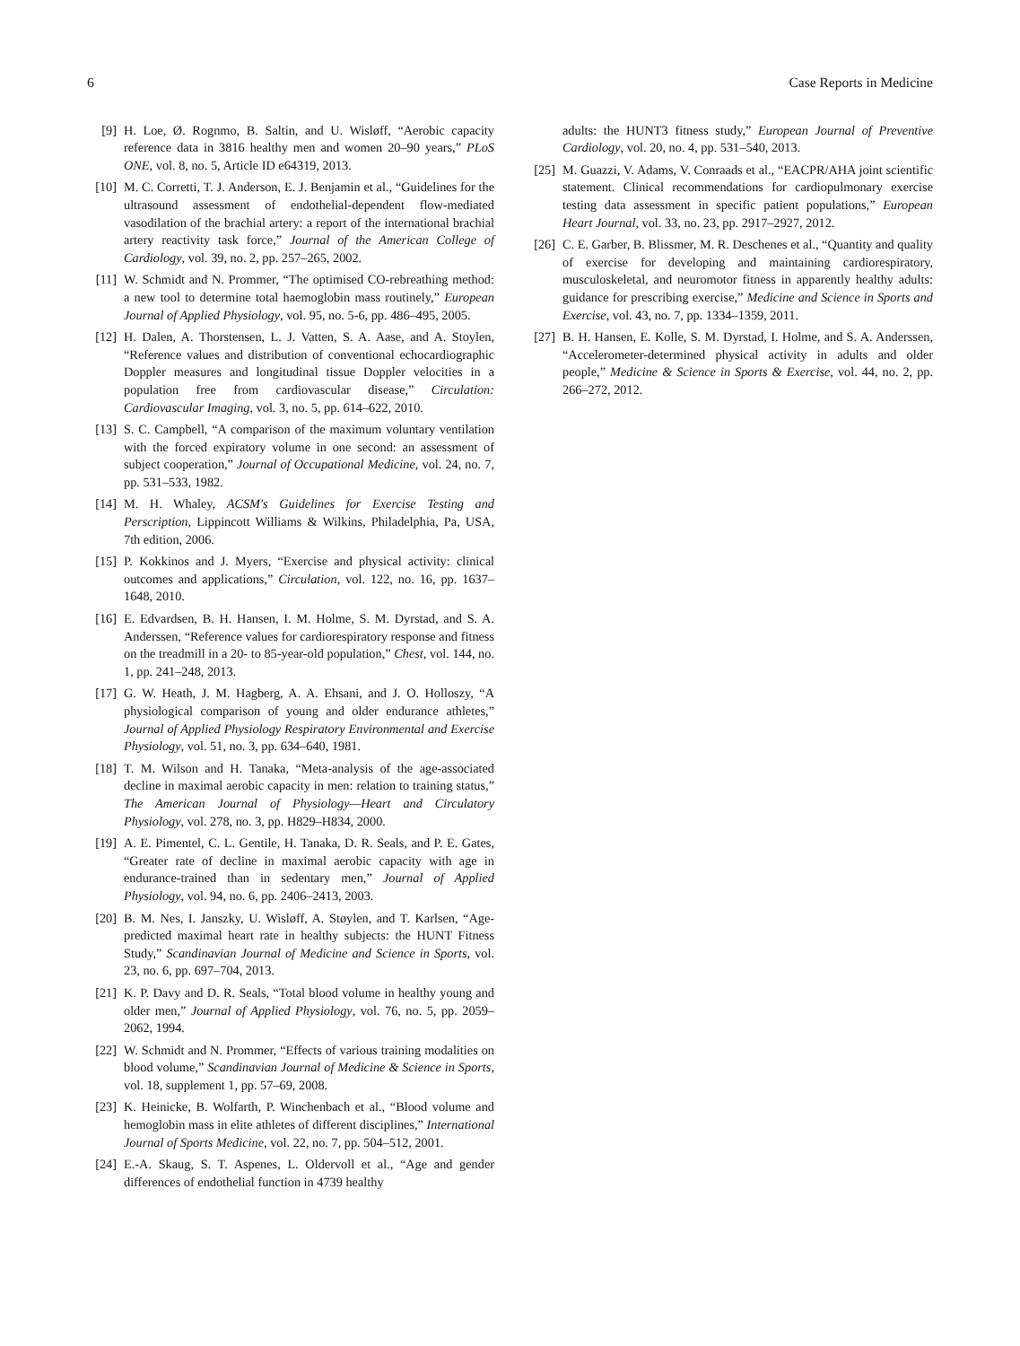6 Case Reports in Medicine
[9] H. Loe, Ø. Rognmo, B. Saltin, and U. Wisløff, “Aerobic capacity reference data in 3816 healthy men and women 20–90 years,” PLoS ONE, vol. 8, no. 5, Article ID e64319, 2013.
[10] M. C. Corretti, T. J. Anderson, E. J. Benjamin et al., “Guidelines for the ultrasound assessment of endothelial-dependent flow-mediated vasodilation of the brachial artery: a report of the international brachial artery reactivity task force,” Journal of the American College of Cardiology, vol. 39, no. 2, pp. 257–265, 2002.
[11] W. Schmidt and N. Prommer, “The optimised CO-rebreathing method: a new tool to determine total haemoglobin mass routinely,” European Journal of Applied Physiology, vol. 95, no. 5-6, pp. 486–495, 2005.
[12] H. Dalen, A. Thorstensen, L. J. Vatten, S. A. Aase, and A. Stoylen, “Reference values and distribution of conventional echocardiographic Doppler measures and longitudinal tissue Doppler velocities in a population free from cardiovascular disease,” Circulation: Cardiovascular Imaging, vol. 3, no. 5, pp. 614–622, 2010.
[13] S. C. Campbell, “A comparison of the maximum voluntary ventilation with the forced expiratory volume in one second: an assessment of subject cooperation,” Journal of Occupational Medicine, vol. 24, no. 7, pp. 531–533, 1982.
[14] M. H. Whaley, ACSM's Guidelines for Exercise Testing and Perscription, Lippincott Williams & Wilkins, Philadelphia, Pa, USA, 7th edition, 2006.
[15] P. Kokkinos and J. Myers, “Exercise and physical activity: clinical outcomes and applications,” Circulation, vol. 122, no. 16, pp. 1637–1648, 2010.
[16] E. Edvardsen, B. H. Hansen, I. M. Holme, S. M. Dyrstad, and S. A. Anderssen, “Reference values for cardiorespiratory response and fitness on the treadmill in a 20- to 85-year-old population,” Chest, vol. 144, no. 1, pp. 241–248, 2013.
[17] G. W. Heath, J. M. Hagberg, A. A. Ehsani, and J. O. Holloszy, “A physiological comparison of young and older endurance athletes,” Journal of Applied Physiology Respiratory Environmental and Exercise Physiology, vol. 51, no. 3, pp. 634–640, 1981.
[18] T. M. Wilson and H. Tanaka, “Meta-analysis of the age-associated decline in maximal aerobic capacity in men: relation to training status,” The American Journal of Physiology—Heart and Circulatory Physiology, vol. 278, no. 3, pp. H829–H834, 2000.
[19] A. E. Pimentel, C. L. Gentile, H. Tanaka, D. R. Seals, and P. E. Gates, “Greater rate of decline in maximal aerobic capacity with age in endurance-trained than in sedentary men,” Journal of Applied Physiology, vol. 94, no. 6, pp. 2406–2413, 2003.
[20] B. M. Nes, I. Janszky, U. Wisløff, A. Støylen, and T. Karlsen, “Age-predicted maximal heart rate in healthy subjects: the HUNT Fitness Study,” Scandinavian Journal of Medicine and Science in Sports, vol. 23, no. 6, pp. 697–704, 2013.
[21] K. P. Davy and D. R. Seals, “Total blood volume in healthy young and older men,” Journal of Applied Physiology, vol. 76, no. 5, pp. 2059–2062, 1994.
[22] W. Schmidt and N. Prommer, “Effects of various training modalities on blood volume,” Scandinavian Journal of Medicine & Science in Sports, vol. 18, supplement 1, pp. 57–69, 2008.
[23] K. Heinicke, B. Wolfarth, P. Winchenbach et al., “Blood volume and hemoglobin mass in elite athletes of different disciplines,” International Journal of Sports Medicine, vol. 22, no. 7, pp. 504–512, 2001.
[24] E.-A. Skaug, S. T. Aspenes, L. Oldervoll et al., “Age and gender differences of endothelial function in 4739 healthy
adults: the HUNT3 fitness study,” European Journal of Preventive Cardiology, vol. 20, no. 4, pp. 531–540, 2013.
[25] M. Guazzi, V. Adams, V. Conraads et al., “EACPR/AHA joint scientific statement. Clinical recommendations for cardiopulmonary exercise testing data assessment in specific patient populations,” European Heart Journal, vol. 33, no. 23, pp. 2917–2927, 2012.
[26] C. E. Garber, B. Blissmer, M. R. Deschenes et al., “Quantity and quality of exercise for developing and maintaining cardiorespiratory, musculoskeletal, and neuromotor fitness in apparently healthy adults: guidance for prescribing exercise,” Medicine and Science in Sports and Exercise, vol. 43, no. 7, pp. 1334–1359, 2011.
[27] B. H. Hansen, E. Kolle, S. M. Dyrstad, I. Holme, and S. A. Anderssen, “Accelerometer-determined physical activity in adults and older people,” Medicine & Science in Sports & Exercise, vol. 44, no. 2, pp. 266–272, 2012.